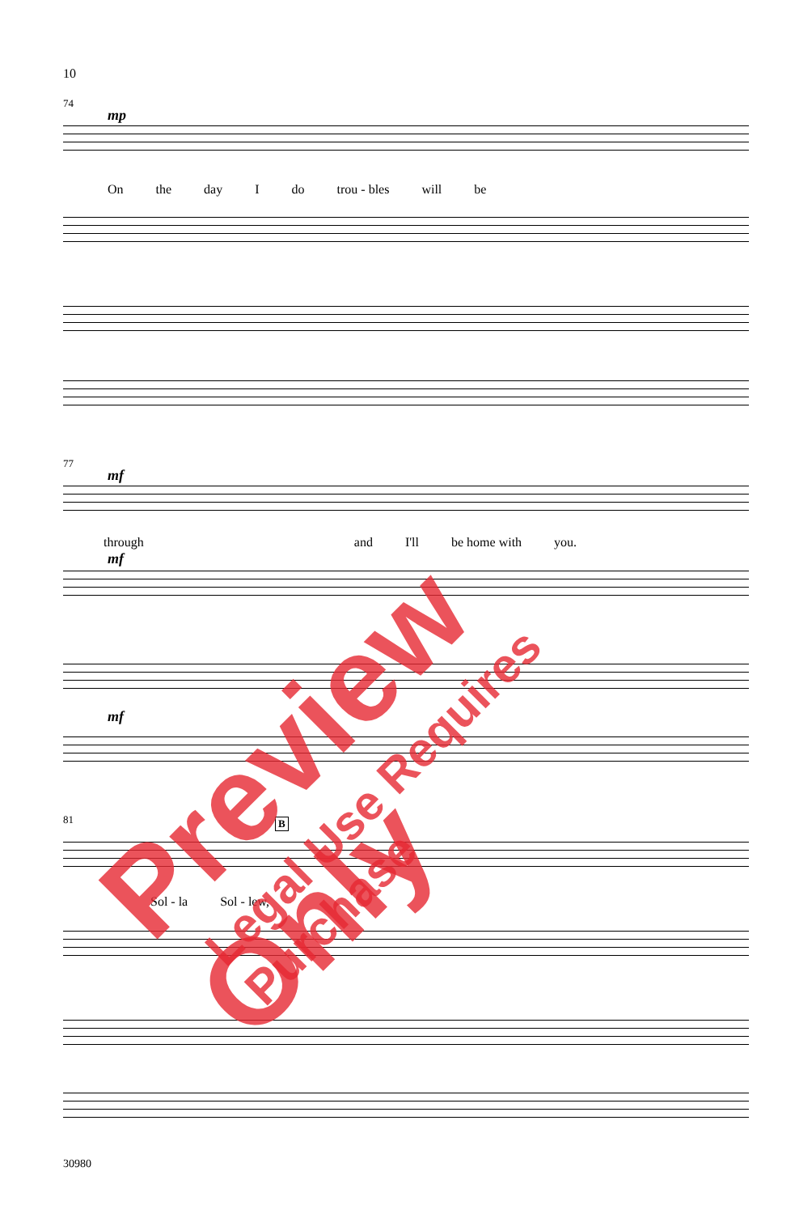10
74
mp
On the day I do trou - bles will be
77
mf
through and I'll be home with you.
mf
mf
81 B
Sol - la Sol - lew,
30980
Preview Only
Legal Use Requires Purchase